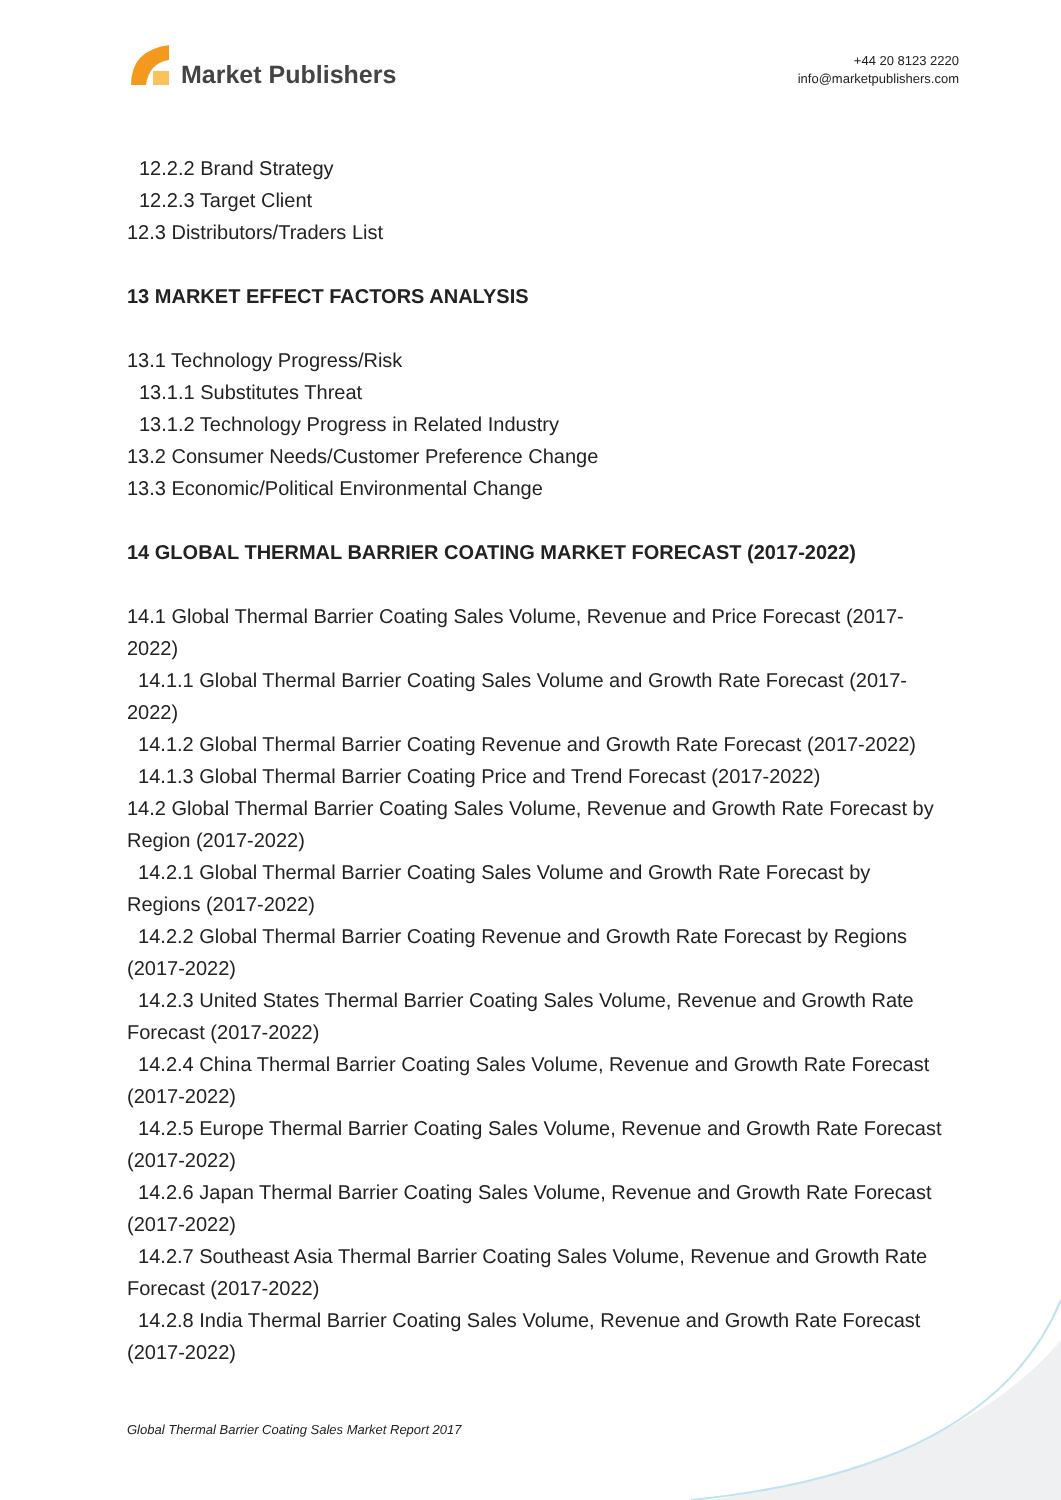Market Publishers
+44 20 8123 2220
info@marketpublishers.com
12.2.2 Brand Strategy
12.2.3 Target Client
12.3 Distributors/Traders List
13 MARKET EFFECT FACTORS ANALYSIS
13.1 Technology Progress/Risk
13.1.1 Substitutes Threat
13.1.2 Technology Progress in Related Industry
13.2 Consumer Needs/Customer Preference Change
13.3 Economic/Political Environmental Change
14 GLOBAL THERMAL BARRIER COATING MARKET FORECAST (2017-2022)
14.1 Global Thermal Barrier Coating Sales Volume, Revenue and Price Forecast (2017-2022)
14.1.1 Global Thermal Barrier Coating Sales Volume and Growth Rate Forecast (2017-2022)
14.1.2 Global Thermal Barrier Coating Revenue and Growth Rate Forecast (2017-2022)
14.1.3 Global Thermal Barrier Coating Price and Trend Forecast (2017-2022)
14.2 Global Thermal Barrier Coating Sales Volume, Revenue and Growth Rate Forecast by Region (2017-2022)
14.2.1 Global Thermal Barrier Coating Sales Volume and Growth Rate Forecast by Regions (2017-2022)
14.2.2 Global Thermal Barrier Coating Revenue and Growth Rate Forecast by Regions (2017-2022)
14.2.3 United States Thermal Barrier Coating Sales Volume, Revenue and Growth Rate Forecast (2017-2022)
14.2.4 China Thermal Barrier Coating Sales Volume, Revenue and Growth Rate Forecast (2017-2022)
14.2.5 Europe Thermal Barrier Coating Sales Volume, Revenue and Growth Rate Forecast (2017-2022)
14.2.6 Japan Thermal Barrier Coating Sales Volume, Revenue and Growth Rate Forecast (2017-2022)
14.2.7 Southeast Asia Thermal Barrier Coating Sales Volume, Revenue and Growth Rate Forecast (2017-2022)
14.2.8 India Thermal Barrier Coating Sales Volume, Revenue and Growth Rate Forecast (2017-2022)
Global Thermal Barrier Coating Sales Market Report 2017